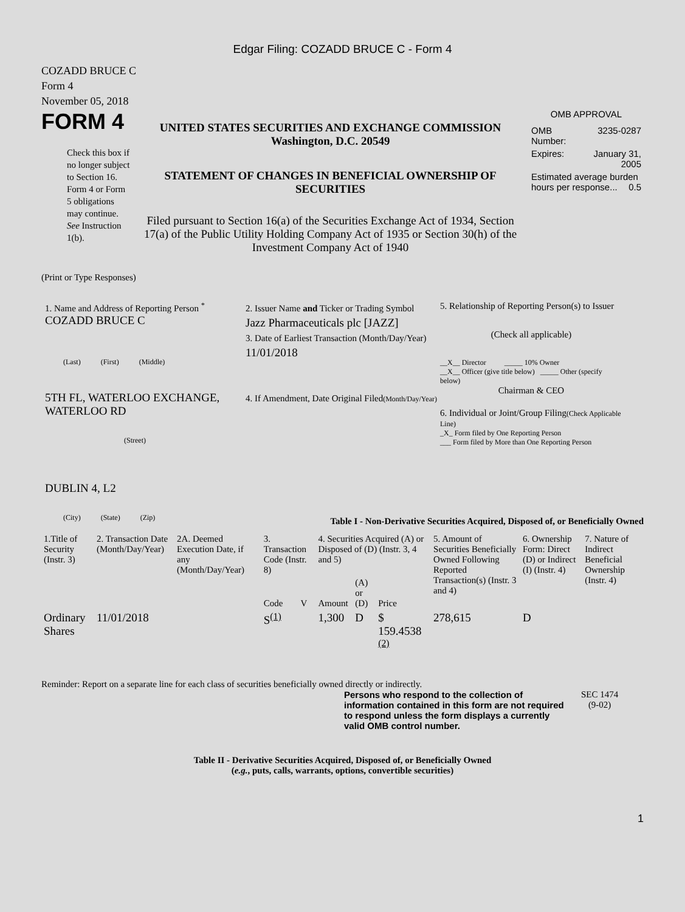Edgar Filing: COZADD BRUCE C - Form 4
COZADD BRUCE C
Form 4
November 05, 2018
FORM 4
Check this box if no longer subject to Section 16. Form 4 or Form 5 obligations may continue. See Instruction 1(b).
UNITED STATES SECURITIES AND EXCHANGE COMMISSION
Washington, D.C. 20549
STATEMENT OF CHANGES IN BENEFICIAL OWNERSHIP OF SECURITIES
Filed pursuant to Section 16(a) of the Securities Exchange Act of 1934, Section 17(a) of the Public Utility Holding Company Act of 1935 or Section 30(h) of the Investment Company Act of 1940
OMB APPROVAL
| OMB Number: | 3235-0287 |
| Expires: | January 31, 2005 |
| Estimated average burden hours per response... 0.5 | |
(Print or Type Responses)
1. Name and Address of Reporting Person <sup>*</sup>
COZADD BRUCE C
(Last) (First) (Middle)
5TH FL, WATERLOO EXCHANGE, WATERLOO RD
(Street)
DUBLIN 4, L2
(City) (State) (Zip)
2. Issuer Name and Ticker or Trading Symbol
Jazz Pharmaceuticals plc [JAZZ]
3. Date of Earliest Transaction (Month/Day/Year)
11/01/2018
4. If Amendment, Date Original Filed(Month/Day/Year)
5. Relationship of Reporting Person(s) to Issuer
(Check all applicable)
__X__ Director _____ 10% Owner
__X__ Officer (give title below) _____ Other (specify below)
Chairman & CEO
6. Individual or Joint/Group Filing(Check Applicable Line)
_X_ Form filed by One Reporting Person
___ Form filed by More than One Reporting Person
Table I - Non-Derivative Securities Acquired, Disposed of, or Beneficially Owned
| 1.Title of Security (Instr. 3) | 2. Transaction Date (Month/Day/Year) | 2A. Deemed Execution Date, if any (Month/Day/Year) | 3. Transaction Code (Instr. 8) | | 4. Securities Acquired (A) or Disposed of (D) (Instr. 3, 4 and 5) | | | 5. Amount of Securities Beneficially Owned Following Reported Transaction(s) (Instr. 3 and 4) | 6. Ownership Form: Direct (D) or Indirect (I) (Instr. 4) | 7. Nature of Indirect Beneficial Ownership (Instr. 4) |
| --- | --- | --- | --- | --- | --- | --- | --- | --- | --- | --- |
| | | | Code | V | Amount | (A) or (D) | Price | | | |
| Ordinary Shares | 11/01/2018 | | S<sup>(1)</sup> | | 1,300 | D | $ 159.4538 <sup>(2)</sup> | 278,615 | D | |
Reminder: Report on a separate line for each class of securities beneficially owned directly or indirectly.
Persons who respond to the collection of information contained in this form are not required to respond unless the form displays a currently valid OMB control number.
SEC 1474
(9-02)
Table II - Derivative Securities Acquired, Disposed of, or Beneficially Owned
(e.g., puts, calls, warrants, options, convertible securities)
1